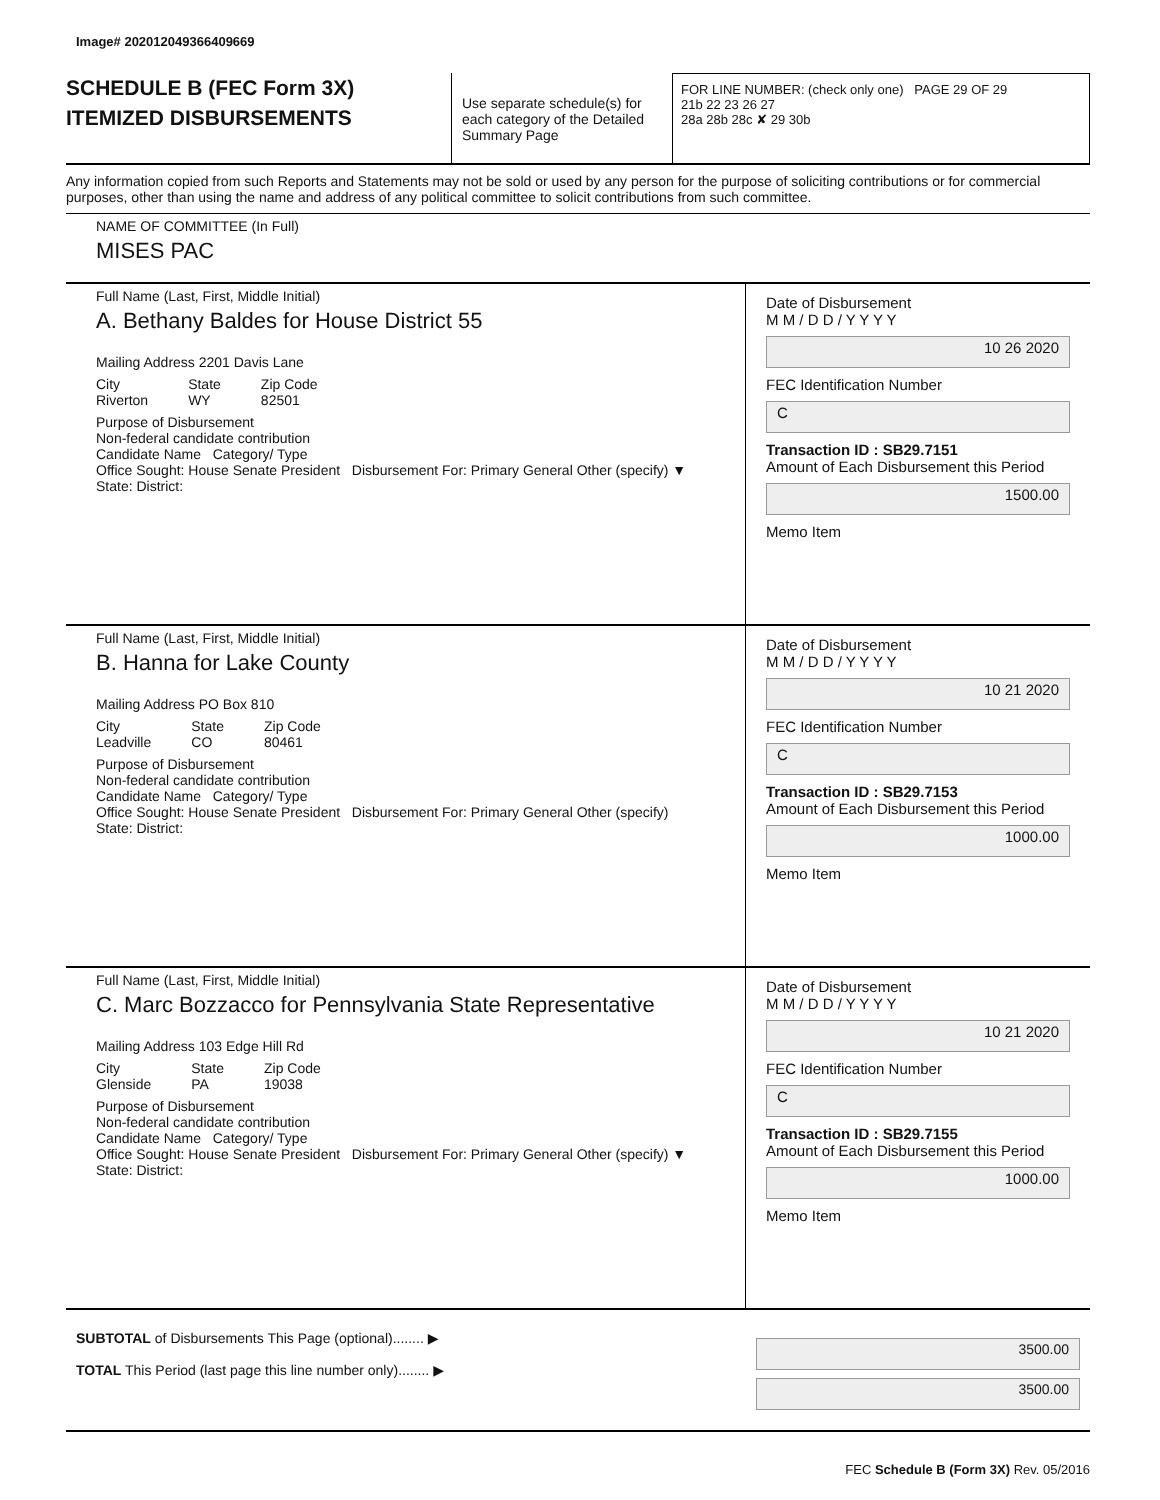Image# 202012049366409669
SCHEDULE B (FEC Form 3X)
ITEMIZED DISBURSEMENTS
Use separate schedule(s) for each category of the Detailed Summary Page
FOR LINE NUMBER: (check only one) PAGE 29 OF 29
21b 22 23 26 27
28a 28b 28c ✘ 29 30b
Any information copied from such Reports and Statements may not be sold or used by any person for the purpose of soliciting contributions or for commercial purposes, other than using the name and address of any political committee to solicit contributions from such committee.
NAME OF COMMITTEE (In Full)
MISES PAC
Full Name (Last, First, Middle Initial)
A. Bethany Baldes for House District 55
Mailing Address 2201 Davis Lane
City
Riverton State
WY Zip Code
82501
Purpose of Disbursement
Non-federal candidate contribution
Candidate Name Category/ Type
Office Sought: House Senate President Disbursement For: Primary General Other (specify) ▼
State: District:
Date of Disbursement
M M / D D / Y Y Y Y
10 26 2020
FEC Identification Number
C
Transaction ID : SB29.7151
Amount of Each Disbursement this Period
1500.00
Memo Item
Full Name (Last, First, Middle Initial)
B. Hanna for Lake County
Mailing Address PO Box 810
City
Leadville State
CO Zip Code
80461
Purpose of Disbursement
Non-federal candidate contribution
Candidate Name Category/ Type
Office Sought: House Senate President Disbursement For: Primary General Other (specify)
State: District:
Date of Disbursement
M M / D D / Y Y Y Y
10 21 2020
FEC Identification Number
C
Transaction ID : SB29.7153
Amount of Each Disbursement this Period
1000.00
Memo Item
Full Name (Last, First, Middle Initial)
C. Marc Bozzacco for Pennsylvania State Representative
Mailing Address 103 Edge Hill Rd
City
Glenside State
PA Zip Code
19038
Purpose of Disbursement
Non-federal candidate contribution
Candidate Name Category/ Type
Office Sought: House Senate President Disbursement For: Primary General Other (specify) ▼
State: District:
Date of Disbursement
M M / D D / Y Y Y Y
10 21 2020
FEC Identification Number
C
Transaction ID : SB29.7155
Amount of Each Disbursement this Period
1000.00
Memo Item
SUBTOTAL of Disbursements This Page (optional)........ ▶
TOTAL This Period (last page this line number only)........ ▶
3500.00
3500.00
FEC Schedule B (Form 3X) Rev. 05/2016